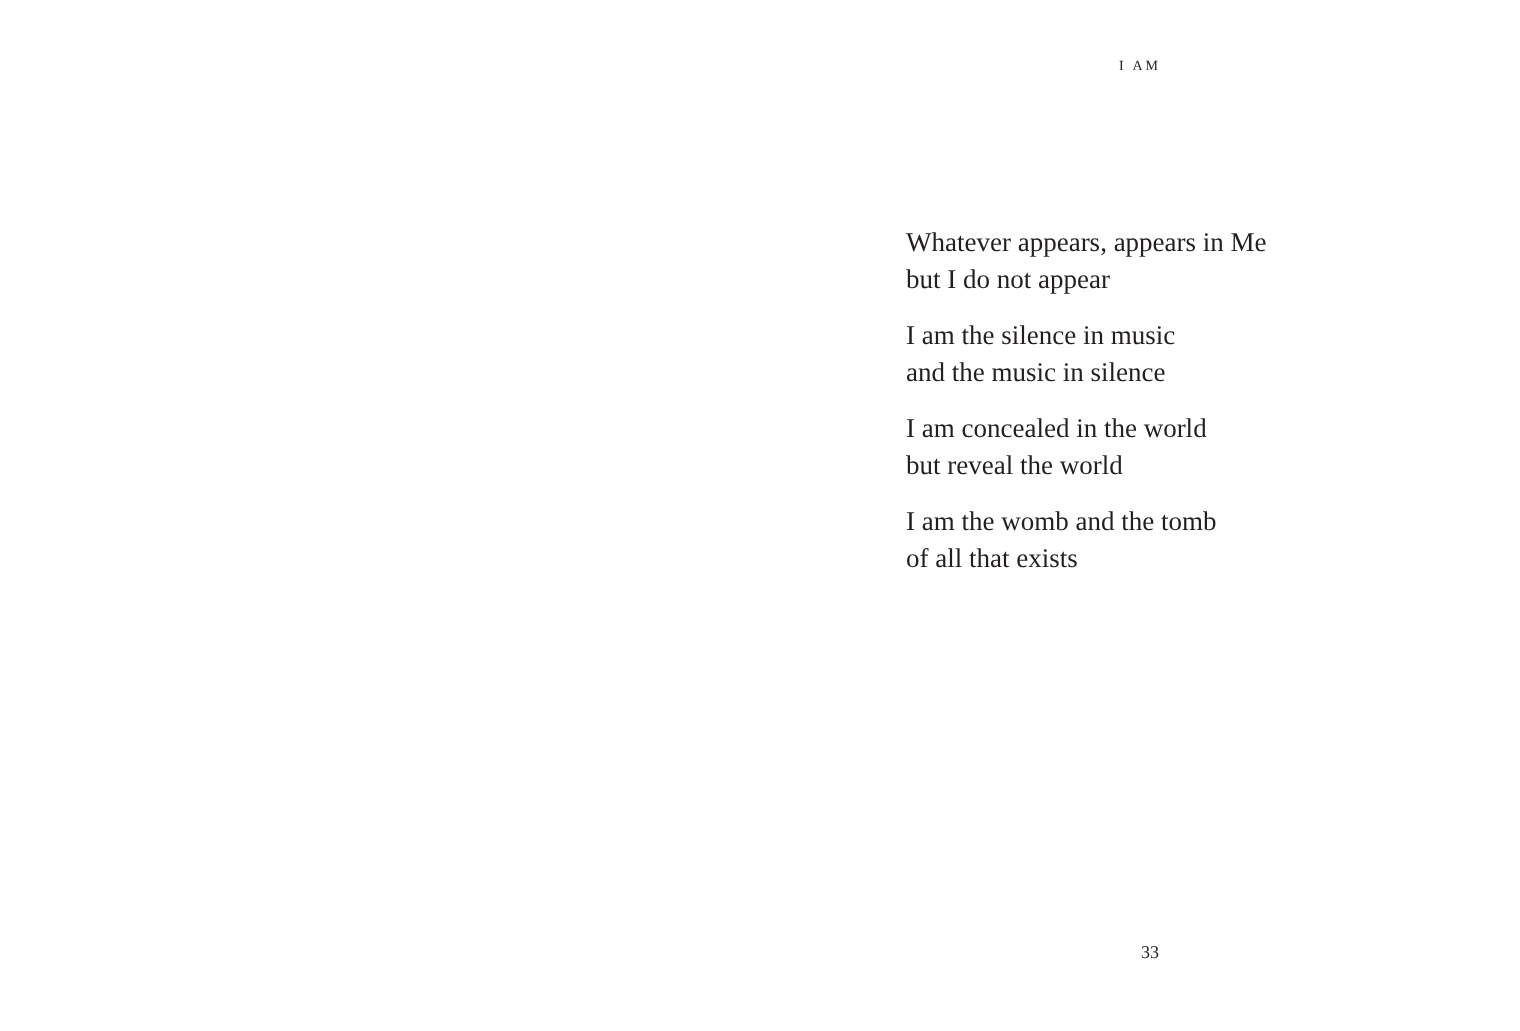I AM
Whatever appears, appears in Me
but I do not appear
I am the silence in music
and the music in silence
I am concealed in the world
but reveal the world
I am the womb and the tomb
of all that exists
33